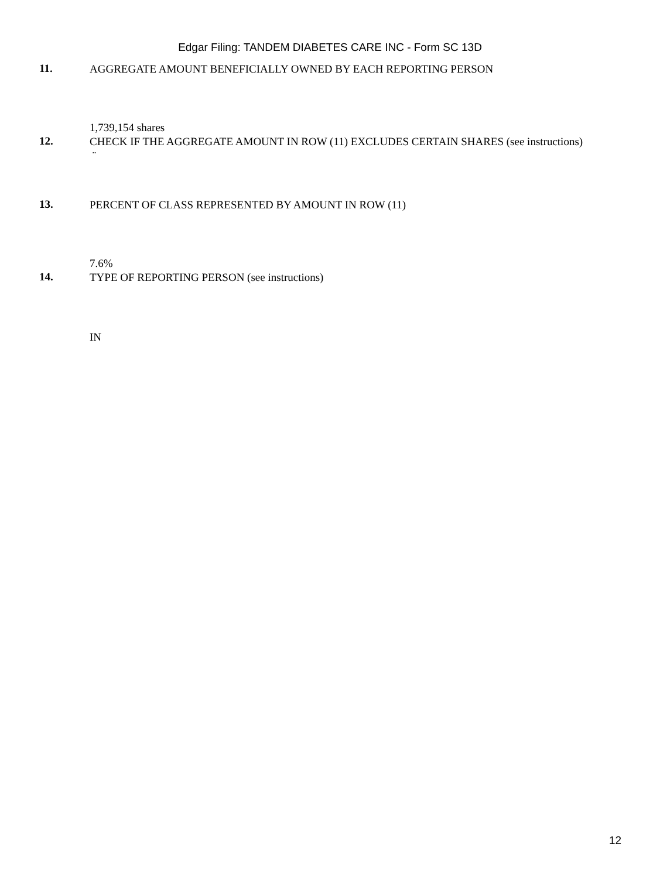Edgar Filing: TANDEM DIABETES CARE INC - Form SC 13D
11.
AGGREGATE AMOUNT BENEFICIALLY OWNED BY EACH REPORTING PERSON
1,739,154 shares
12.
CHECK IF THE AGGREGATE AMOUNT IN ROW (11) EXCLUDES CERTAIN SHARES (see instructions) ¨
13.
PERCENT OF CLASS REPRESENTED BY AMOUNT IN ROW (11)
7.6%
14.
TYPE OF REPORTING PERSON (see instructions)
IN
12